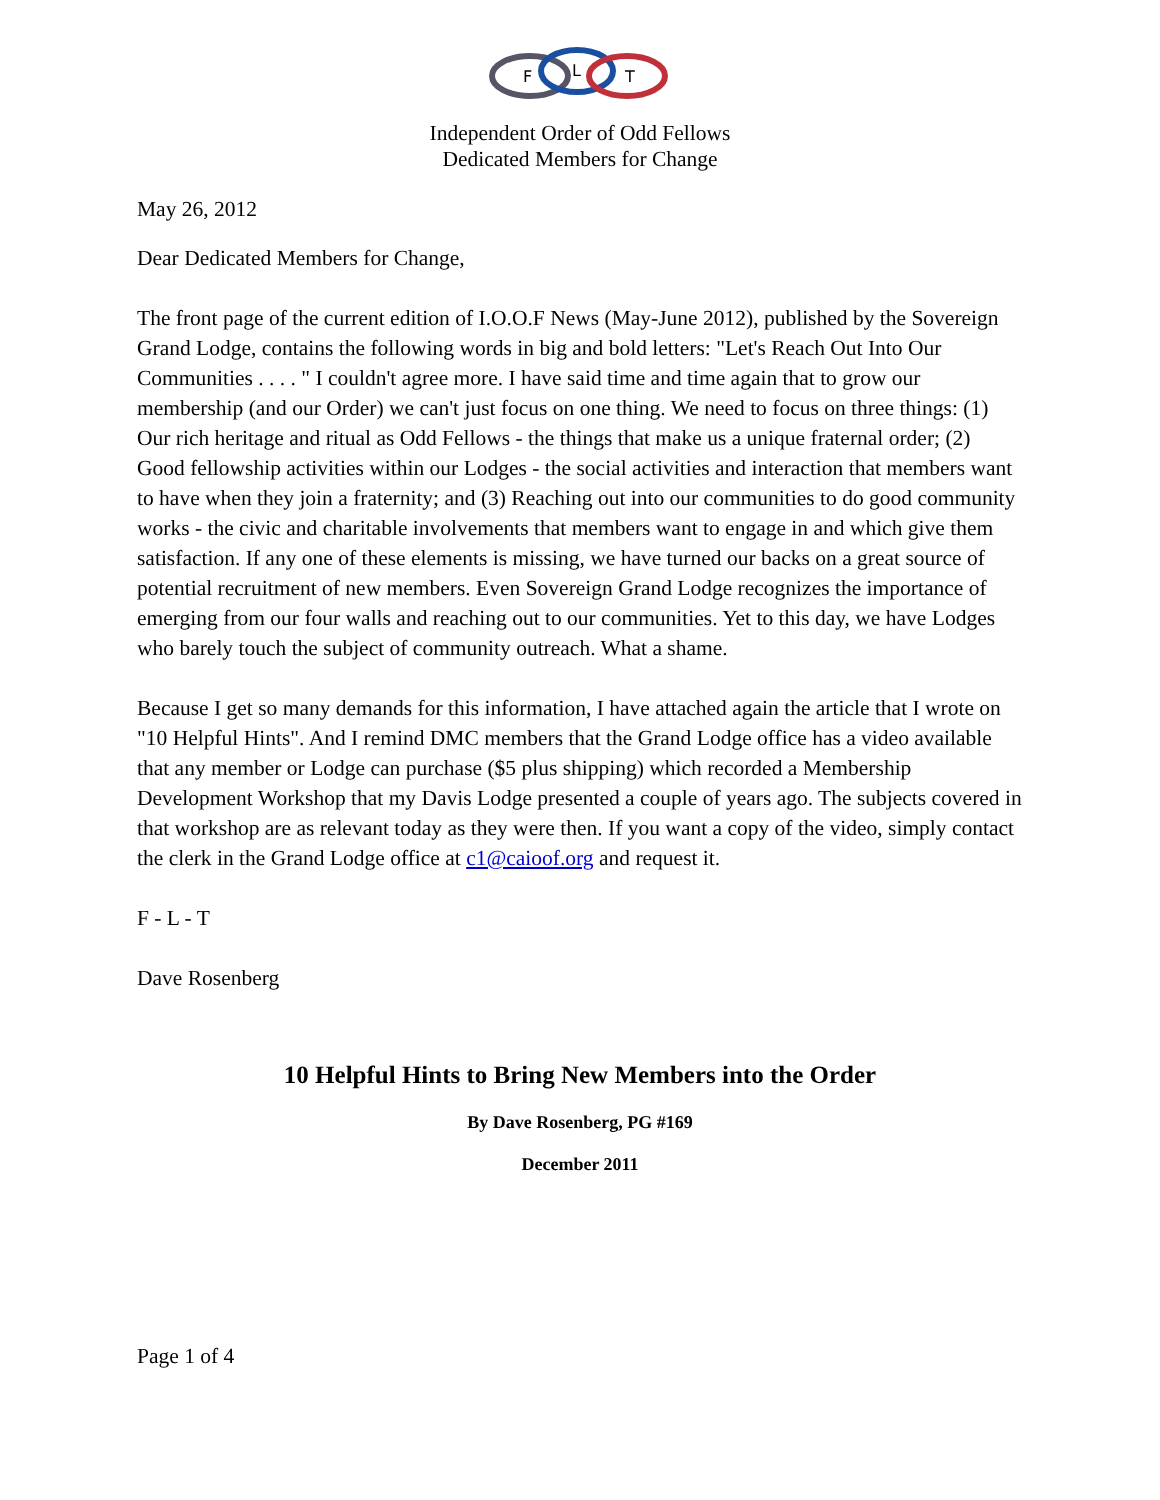F
L
T
Independent Order of Odd Fellows
Dedicated Members for Change
May 26, 2012
Dear Dedicated Members for Change,
The front page of the current edition of I.O.O.F News (May-June 2012), published by the Sovereign Grand Lodge, contains the following words in big and bold letters: "Let's Reach Out Into Our Communities . . . . " I couldn't agree more. I have said time and time again that to grow our membership (and our Order) we can't just focus on one thing. We need to focus on three things: (1) Our rich heritage and ritual as Odd Fellows - the things that make us a unique fraternal order; (2) Good fellowship activities within our Lodges - the social activities and interaction that members want to have when they join a fraternity; and (3) Reaching out into our communities to do good community works - the civic and charitable involvements that members want to engage in and which give them satisfaction. If any one of these elements is missing, we have turned our backs on a great source of potential recruitment of new members. Even Sovereign Grand Lodge recognizes the importance of emerging from our four walls and reaching out to our communities. Yet to this day, we have Lodges who barely touch the subject of community outreach. What a shame.
Because I get so many demands for this information, I have attached again the article that I wrote on "10 Helpful Hints". And I remind DMC members that the Grand Lodge office has a video available that any member or Lodge can purchase ($5 plus shipping) which recorded a Membership Development Workshop that my Davis Lodge presented a couple of years ago. The subjects covered in that workshop are as relevant today as they were then. If you want a copy of the video, simply contact the clerk in the Grand Lodge office at c1@caioof.org and request it.
F - L - T
Dave Rosenberg
10 Helpful Hints to Bring New Members into the Order
By Dave Rosenberg, PG #169
December 2011
Page 1 of 4